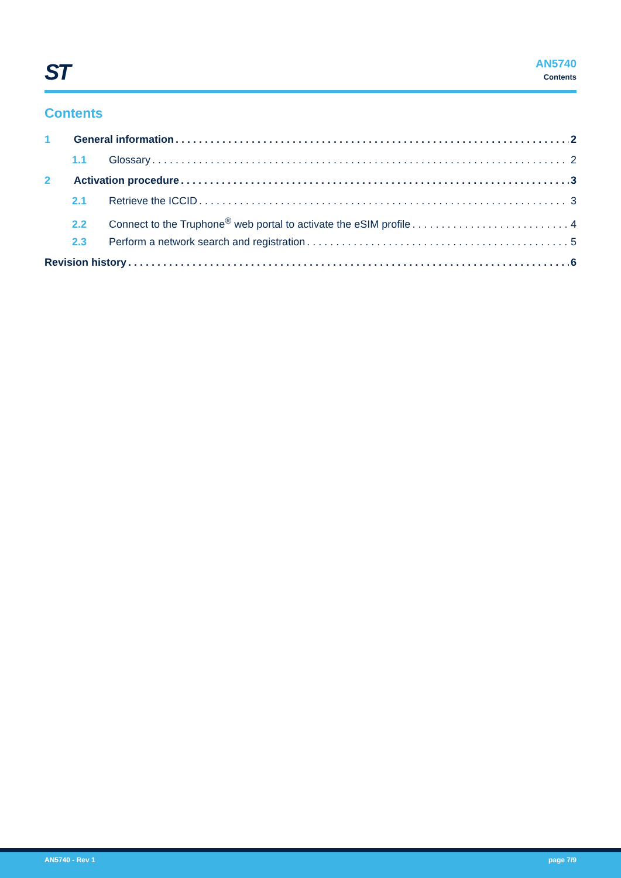ST
AN5740
Contents
Contents
1 General information 2
1.1 Glossary 2
2 Activation procedure 3
2.1 Retrieve the ICCID 3
2.2 Connect to the Truphone<sup>®</sup> web portal to activate the eSIM profile 4
2.3 Perform a network search and registration 5
Revision history 6
AN5740 - Rev 1 page 7/9